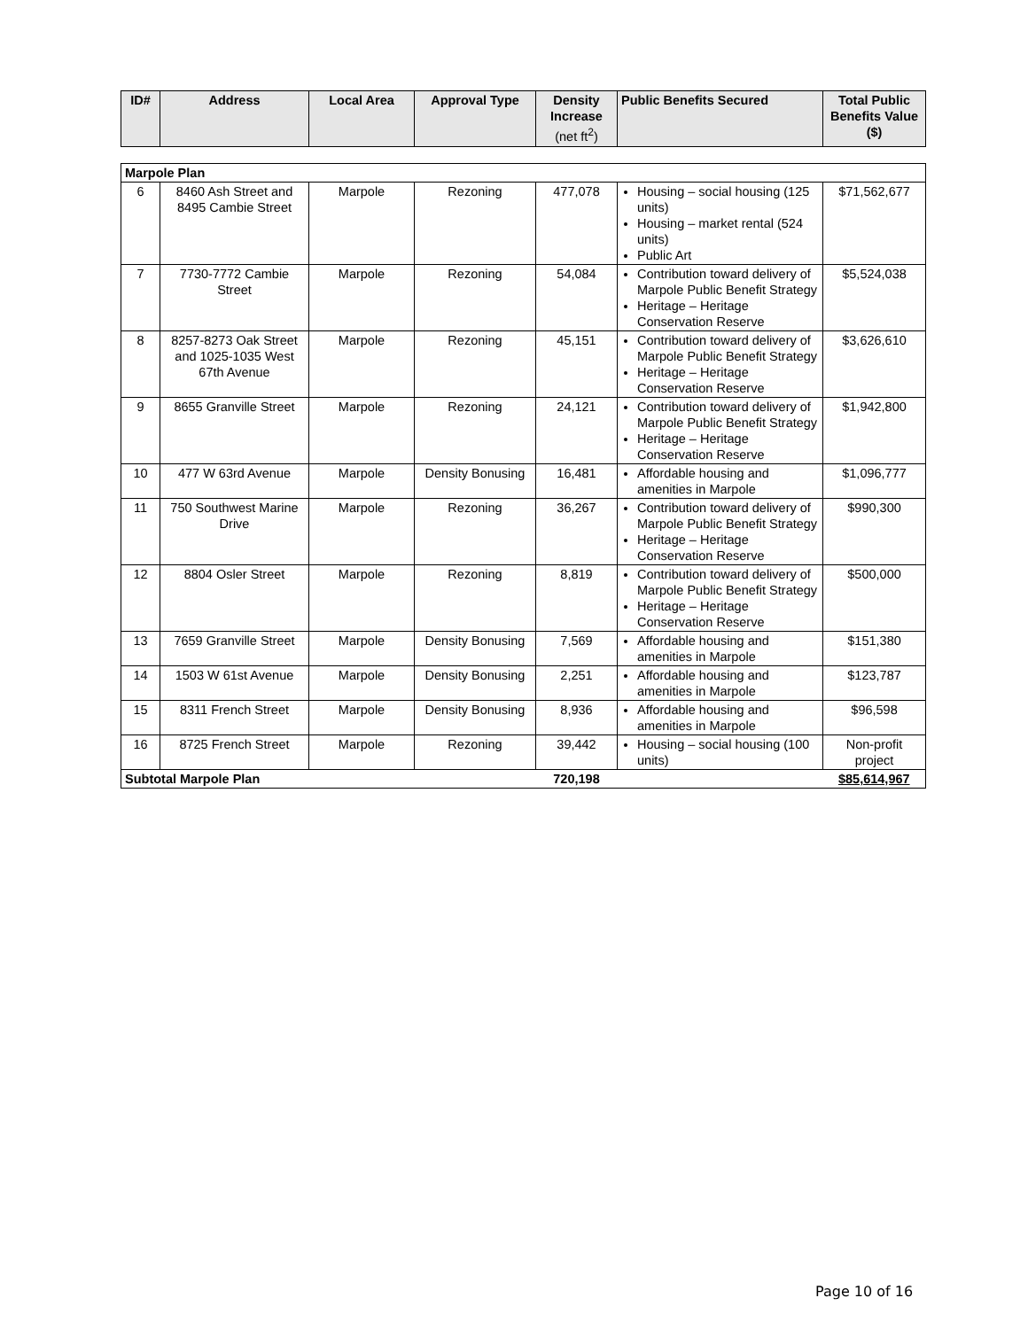| ID# | Address | Local Area | Approval Type | Density Increase (net ft<sup>2</sup>) | Public Benefits Secured | Total Public Benefits Value ($) |
| --- | --- | --- | --- | --- | --- | --- |
| Marpole Plan | | | | | | |
| 6 | 8460 Ash Street and 8495 Cambie Street | Marpole | Rezoning | 477,078 | Housing – social housing (125 units) Housing – market rental (524 units) Public Art | $71,562,677 |
| 7 | 7730-7772 Cambie Street | Marpole | Rezoning | 54,084 | Contribution toward delivery of Marpole Public Benefit Strategy Heritage – Heritage Conservation Reserve | $5,524,038 |
| 8 | 8257-8273 Oak Street and 1025-1035 West 67th Avenue | Marpole | Rezoning | 45,151 | Contribution toward delivery of Marpole Public Benefit Strategy Heritage – Heritage Conservation Reserve | $3,626,610 |
| 9 | 8655 Granville Street | Marpole | Rezoning | 24,121 | Contribution toward delivery of Marpole Public Benefit Strategy Heritage – Heritage Conservation Reserve | $1,942,800 |
| 10 | 477 W 63rd Avenue | Marpole | Density Bonusing | 16,481 | Affordable housing and amenities in Marpole | $1,096,777 |
| 11 | 750 Southwest Marine Drive | Marpole | Rezoning | 36,267 | Contribution toward delivery of Marpole Public Benefit Strategy Heritage – Heritage Conservation Reserve | $990,300 |
| 12 | 8804 Osler Street | Marpole | Rezoning | 8,819 | Contribution toward delivery of Marpole Public Benefit Strategy Heritage – Heritage Conservation Reserve | $500,000 |
| 13 | 7659 Granville Street | Marpole | Density Bonusing | 7,569 | Affordable housing and amenities in Marpole | $151,380 |
| 14 | 1503 W 61st Avenue | Marpole | Density Bonusing | 2,251 | Affordable housing and amenities in Marpole | $123,787 |
| 15 | 8311 French Street | Marpole | Density Bonusing | 8,936 | Affordable housing and amenities in Marpole | $96,598 |
| 16 | 8725 French Street | Marpole | Rezoning | 39,442 | Housing – social housing (100 units) | Non-profit project |
| Subtotal Marpole Plan | | | | 720,198 | | $85,614,967 |
Page 10 of 16